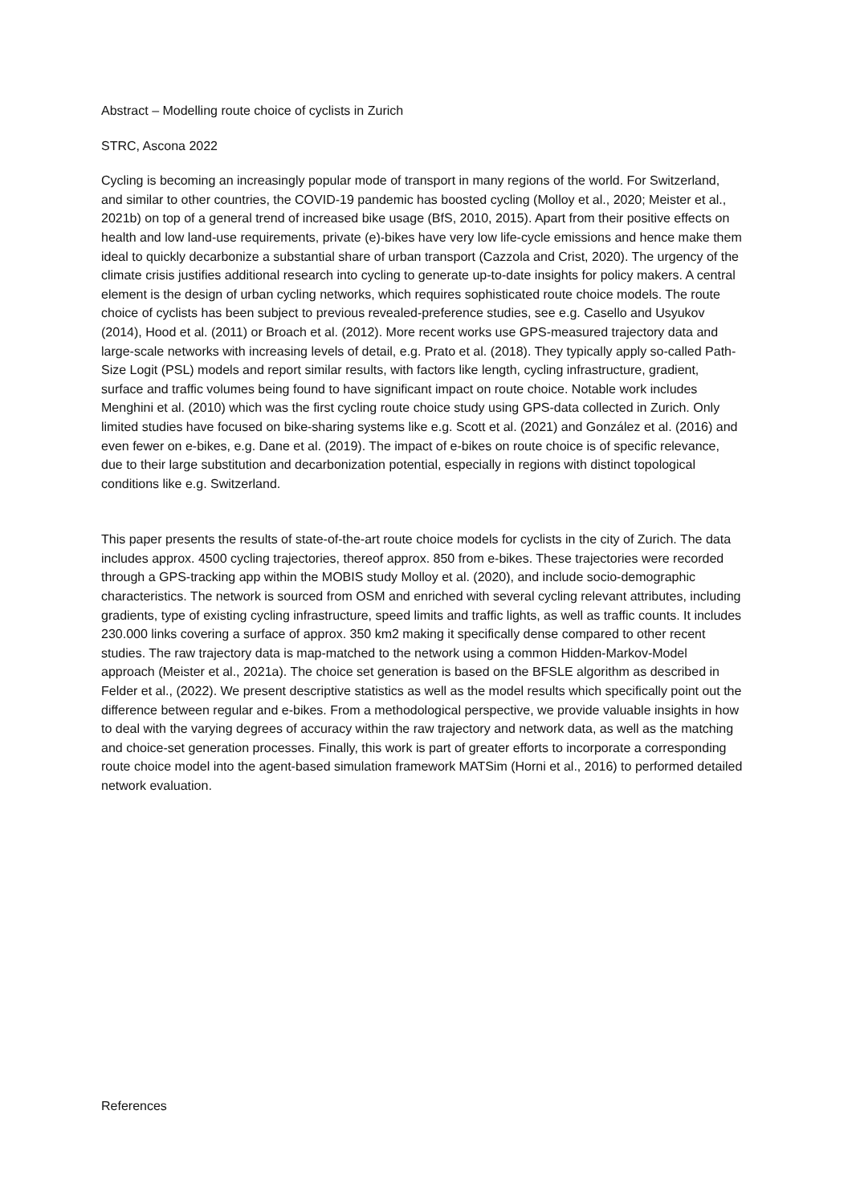Abstract – Modelling route choice of cyclists in Zurich
STRC, Ascona 2022
Cycling is becoming an increasingly popular mode of transport in many regions of the world. For Switzerland, and similar to other countries, the COVID-19 pandemic has boosted cycling (Molloy et al., 2020; Meister et al., 2021b) on top of a general trend of increased bike usage (BfS, 2010, 2015). Apart from their positive effects on health and low land-use requirements, private (e)-bikes have very low life-cycle emissions and hence make them ideal to quickly decarbonize a substantial share of urban transport (Cazzola and Crist, 2020). The urgency of the climate crisis justifies additional research into cycling to generate up-to-date insights for policy makers. A central element is the design of urban cycling networks, which requires sophisticated route choice models. The route choice of cyclists has been subject to previous revealed-preference studies, see e.g. Casello and Usyukov (2014), Hood et al. (2011) or Broach et al. (2012). More recent works use GPS-measured trajectory data and large-scale networks with increasing levels of detail, e.g. Prato et al. (2018). They typically apply so-called Path-Size Logit (PSL) models and report similar results, with factors like length, cycling infrastructure, gradient, surface and traffic volumes being found to have significant impact on route choice. Notable work includes Menghini et al. (2010) which was the first cycling route choice study using GPS-data collected in Zurich. Only limited studies have focused on bike-sharing systems like e.g. Scott et al. (2021) and González et al. (2016) and even fewer on e-bikes, e.g. Dane et al. (2019). The impact of e-bikes on route choice is of specific relevance, due to their large substitution and decarbonization potential, especially in regions with distinct topological conditions like e.g. Switzerland.
This paper presents the results of state-of-the-art route choice models for cyclists in the city of Zurich. The data includes approx. 4500 cycling trajectories, thereof approx. 850 from e-bikes. These trajectories were recorded through a GPS-tracking app within the MOBIS study Molloy et al. (2020), and include socio-demographic characteristics. The network is sourced from OSM and enriched with several cycling relevant attributes, including gradients, type of existing cycling infrastructure, speed limits and traffic lights, as well as traffic counts. It includes 230.000 links covering a surface of approx. 350 km2 making it specifically dense compared to other recent studies. The raw trajectory data is map-matched to the network using a common Hidden-Markov-Model approach (Meister et al., 2021a). The choice set generation is based on the BFSLE algorithm as described in Felder et al., (2022). We present descriptive statistics as well as the model results which specifically point out the difference between regular and e-bikes. From a methodological perspective, we provide valuable insights in how to deal with the varying degrees of accuracy within the raw trajectory and network data, as well as the matching and choice-set generation processes. Finally, this work is part of greater efforts to incorporate a corresponding route choice model into the agent-based simulation framework MATSim (Horni et al., 2016) to performed detailed network evaluation.
References